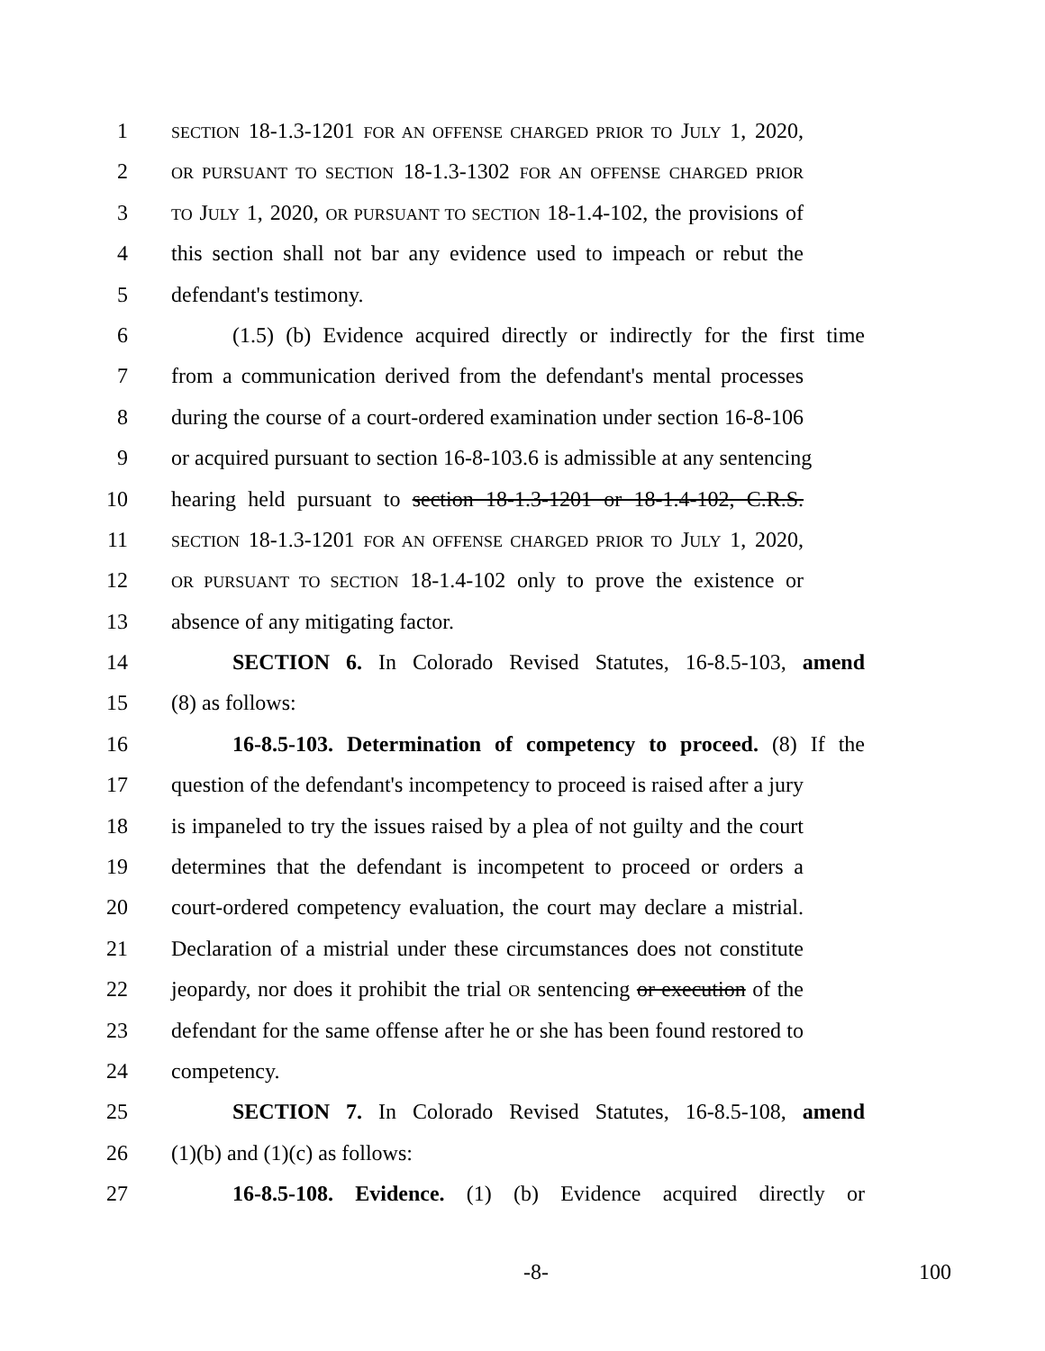1 SECTION 18-1.3-1201 FOR AN OFFENSE CHARGED PRIOR TO JULY 1, 2020,
2 OR PURSUANT TO SECTION 18-1.3-1302 FOR AN OFFENSE CHARGED PRIOR
3 TO JULY 1, 2020, OR PURSUANT TO SECTION 18-1.4-102, the provisions of
4 this section shall not bar any evidence used to impeach or rebut the
5 defendant's testimony.
6 (1.5) (b) Evidence acquired directly or indirectly for the first time
7 from a communication derived from the defendant's mental processes
8 during the course of a court-ordered examination under section 16-8-106
9 or acquired pursuant to section 16-8-103.6 is admissible at any sentencing
10 hearing held pursuant to section 18-1.3-1201 or 18-1.4-102, C.R.S.
11 SECTION 18-1.3-1201 FOR AN OFFENSE CHARGED PRIOR TO JULY 1, 2020,
12 OR PURSUANT TO SECTION 18-1.4-102 only to prove the existence or
13 absence of any mitigating factor.
14 SECTION 6. In Colorado Revised Statutes, 16-8.5-103, amend
15 (8) as follows:
16 16-8.5-103. Determination of competency to proceed. (8) If the
17 question of the defendant's incompetency to proceed is raised after a jury
18 is impaneled to try the issues raised by a plea of not guilty and the court
19 determines that the defendant is incompetent to proceed or orders a
20 court-ordered competency evaluation, the court may declare a mistrial.
21 Declaration of a mistrial under these circumstances does not constitute
22 jeopardy, nor does it prohibit the trial OR sentencing or execution of the
23 defendant for the same offense after he or she has been found restored to
24 competency.
25 SECTION 7. In Colorado Revised Statutes, 16-8.5-108, amend
26 (1)(b) and (1)(c) as follows:
27 16-8.5-108. Evidence. (1) (b) Evidence acquired directly or
-8- 100